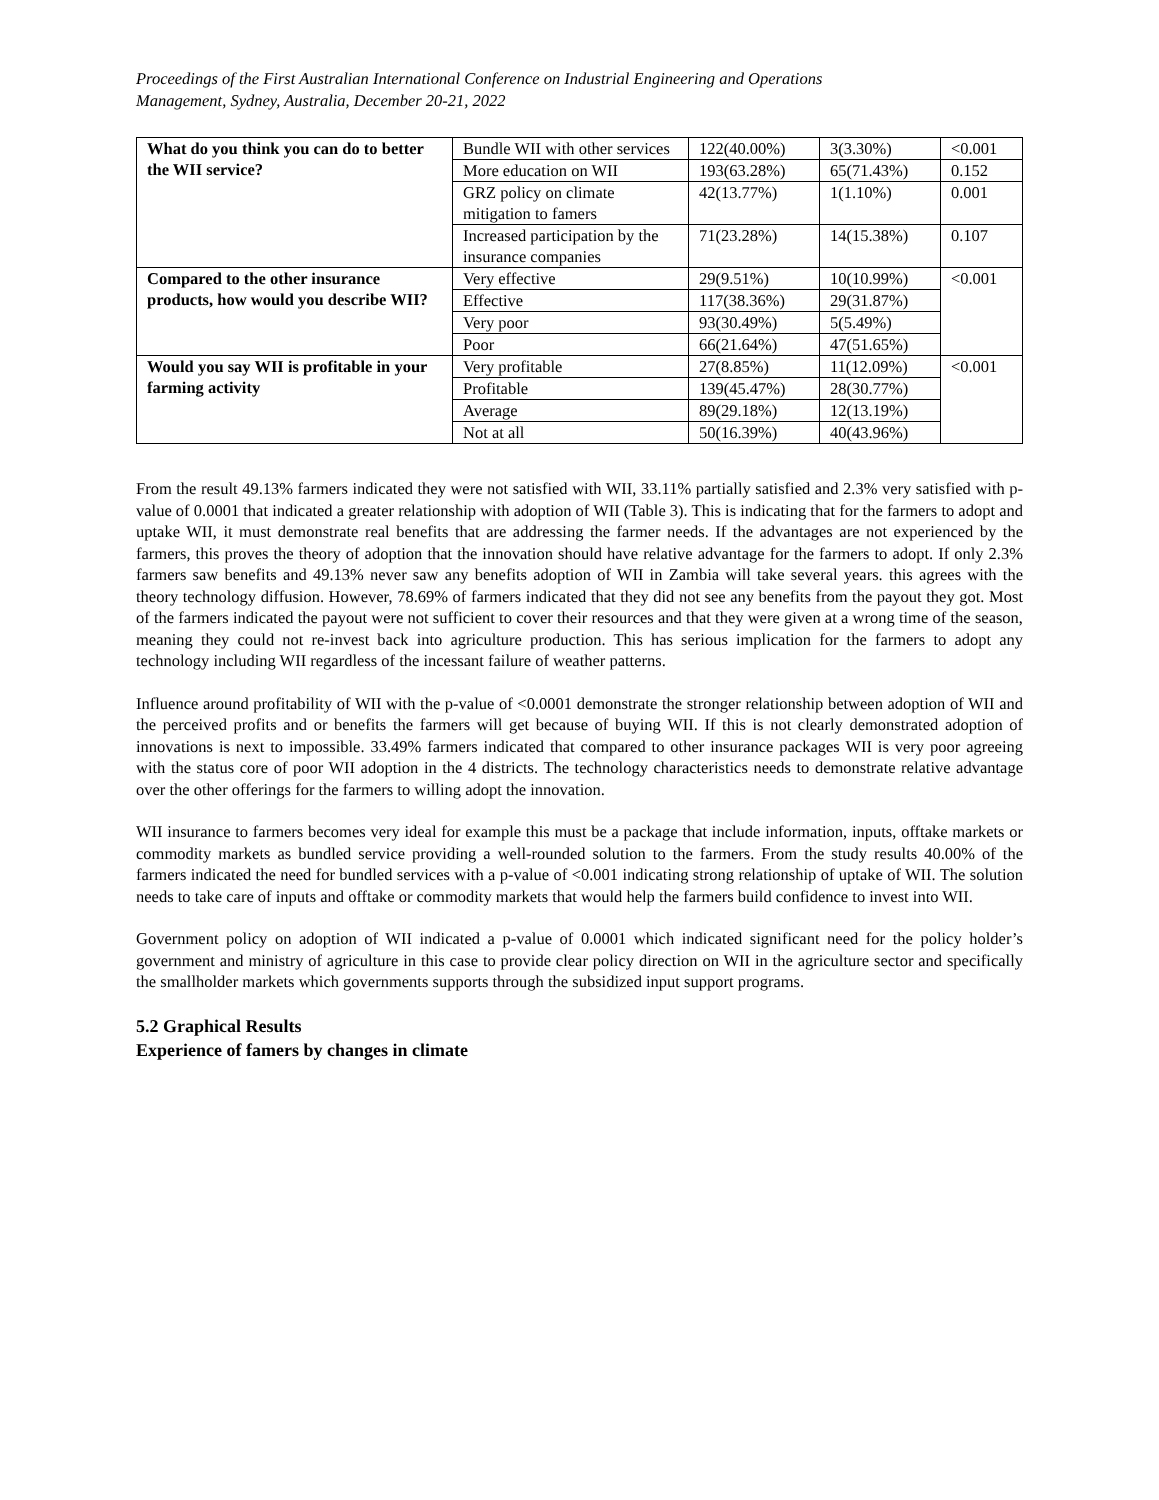Proceedings of the First Australian International Conference on Industrial Engineering and Operations
Management, Sydney, Australia, December 20-21, 2022
| What do you think you can do to better the WII service? | Bundle WII with other services | 122(40.00%) | 3(3.30%) | <0.001 |
| | More education on WII | 193(63.28%) | 65(71.43%) | 0.152 |
| | GRZ policy on climate mitigation to famers | 42(13.77%) | 1(1.10%) | 0.001 |
| | Increased participation by the insurance companies | 71(23.28%) | 14(15.38%) | 0.107 |
| Compared to the other insurance products, how would you describe WII? | Very effective | 29(9.51%) | 10(10.99%) | <0.001 |
| | Effective | 117(38.36%) | 29(31.87%) | |
| | Very poor | 93(30.49%) | 5(5.49%) | |
| | Poor | 66(21.64%) | 47(51.65%) | |
| Would you say WII is profitable in your farming activity | Very profitable | 27(8.85%) | 11(12.09%) | <0.001 |
| | Profitable | 139(45.47%) | 28(30.77%) | |
| | Average | 89(29.18%) | 12(13.19%) | |
| | Not at all | 50(16.39%) | 40(43.96%) | |
From the result 49.13% farmers indicated they were not satisfied with WII, 33.11% partially satisfied and 2.3% very satisfied with p-value of 0.0001 that indicated a greater relationship with adoption of WII (Table 3). This is indicating that for the farmers to adopt and uptake WII, it must demonstrate real benefits that are addressing the farmer needs. If the advantages are not experienced by the farmers, this proves the theory of adoption that the innovation should have relative advantage for the farmers to adopt. If only 2.3% farmers saw benefits and 49.13% never saw any benefits adoption of WII in Zambia will take several years. this agrees with the theory technology diffusion. However, 78.69% of farmers indicated that they did not see any benefits from the payout they got. Most of the farmers indicated the payout were not sufficient to cover their resources and that they were given at a wrong time of the season, meaning they could not re-invest back into agriculture production. This has serious implication for the farmers to adopt any technology including WII regardless of the incessant failure of weather patterns.
Influence around profitability of WII with the p-value of <0.0001 demonstrate the stronger relationship between adoption of WII and the perceived profits and or benefits the farmers will get because of buying WII. If this is not clearly demonstrated adoption of innovations is next to impossible. 33.49% farmers indicated that compared to other insurance packages WII is very poor agreeing with the status core of poor WII adoption in the 4 districts. The technology characteristics needs to demonstrate relative advantage over the other offerings for the farmers to willing adopt the innovation.
WII insurance to farmers becomes very ideal for example this must be a package that include information, inputs, offtake markets or commodity markets as bundled service providing a well-rounded solution to the farmers. From the study results 40.00% of the farmers indicated the need for bundled services with a p-value of <0.001 indicating strong relationship of uptake of WII. The solution needs to take care of inputs and offtake or commodity markets that would help the farmers build confidence to invest into WII.
Government policy on adoption of WII indicated a p-value of 0.0001 which indicated significant need for the policy holder’s government and ministry of agriculture in this case to provide clear policy direction on WII in the agriculture sector and specifically the smallholder markets which governments supports through the subsidized input support programs.
5.2 Graphical Results
Experience of famers by changes in climate